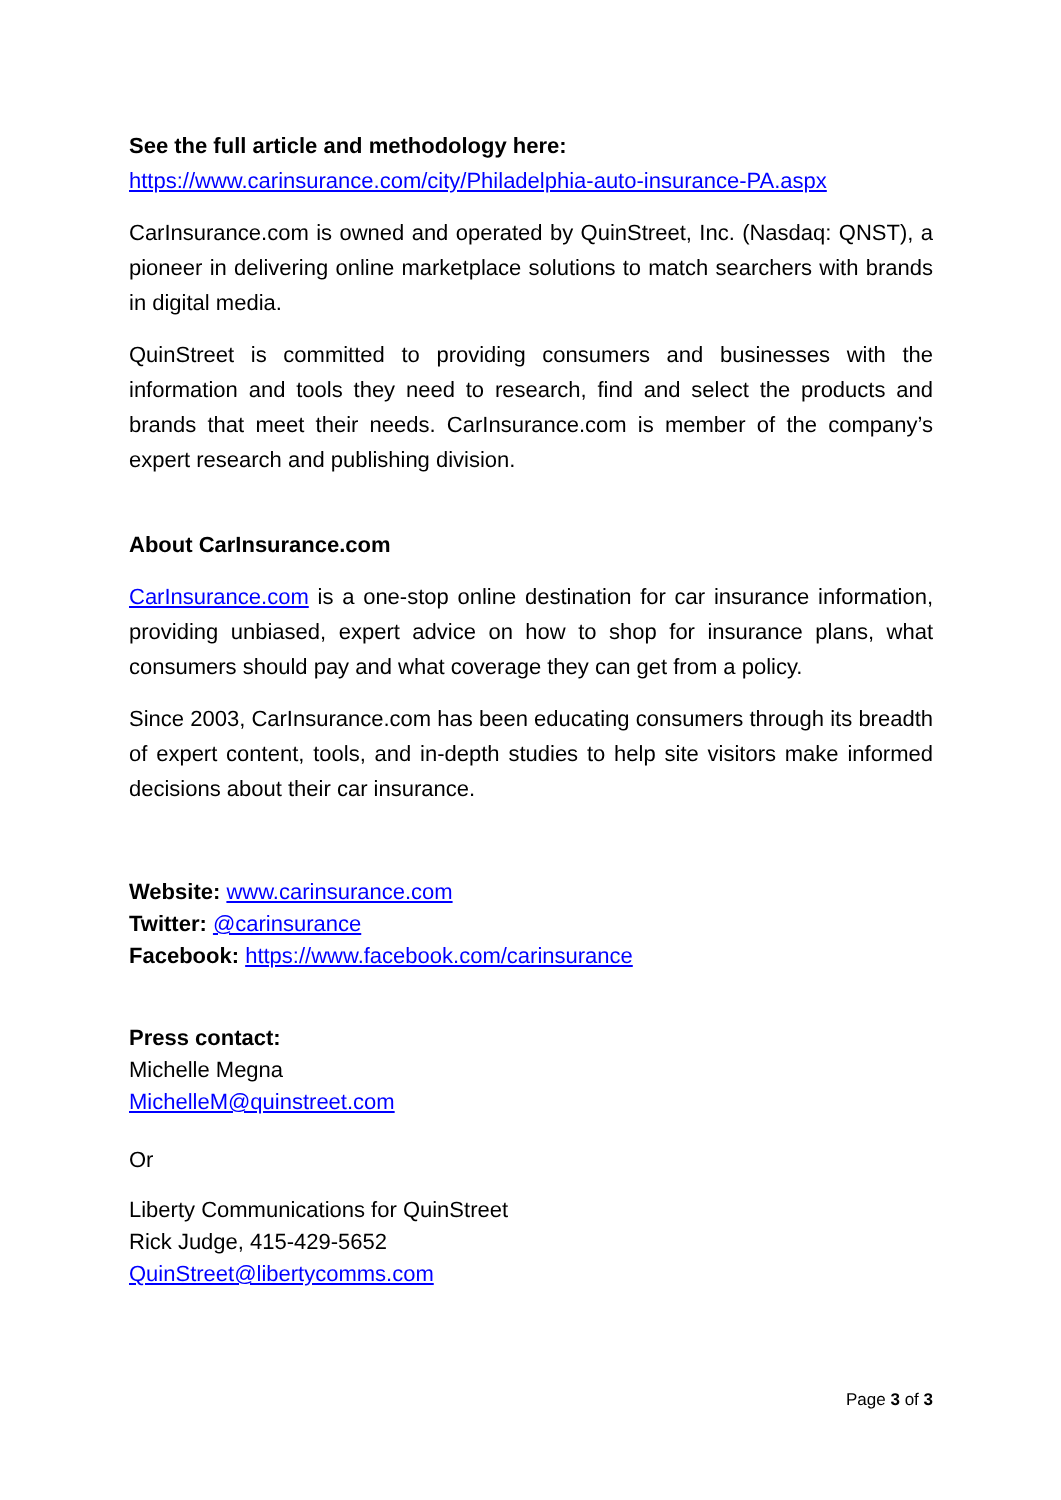See the full article and methodology here:
https://www.carinsurance.com/city/Philadelphia-auto-insurance-PA.aspx
CarInsurance.com is owned and operated by QuinStreet, Inc. (Nasdaq: QNST), a pioneer in delivering online marketplace solutions to match searchers with brands in digital media.
QuinStreet is committed to providing consumers and businesses with the information and tools they need to research, find and select the products and brands that meet their needs. CarInsurance.com is member of the company’s expert research and publishing division.
About CarInsurance.com
CarInsurance.com is a one-stop online destination for car insurance information, providing unbiased, expert advice on how to shop for insurance plans, what consumers should pay and what coverage they can get from a policy.
Since 2003, CarInsurance.com has been educating consumers through its breadth of expert content, tools, and in-depth studies to help site visitors make informed decisions about their car insurance.
Website: www.carinsurance.com
Twitter: @carinsurance
Facebook: https://www.facebook.com/carinsurance
Press contact:
Michelle Megna
MichelleM@quinstreet.com
Or
Liberty Communications for QuinStreet
Rick Judge, 415-429-5652
QuinStreet@libertycomms.com
Page 3 of 3